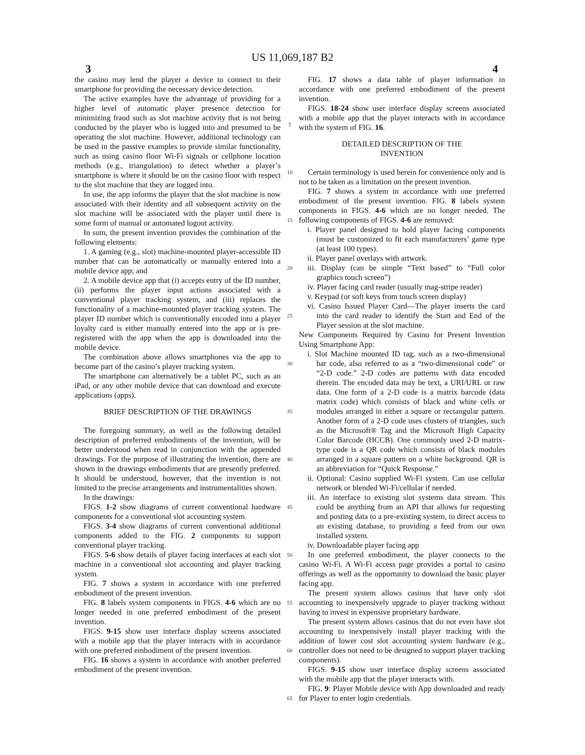US 11,069,187 B2
3 4
the casino may lend the player a device to connect to their smartphone for providing the necessary device detection.
The active examples have the advantage of providing for a higher level of automatic player presence detection for minimizing fraud such as slot machine activity that is not being conducted by the player who is logged into and presumed to be operating the slot machine. However, additional technology can be used in the passive examples to provide similar functionality, such as using casino floor Wi-Fi signals or cellphone location methods (e.g., triangulation) to detect whether a player’s smartphone is where it should be on the casino floor with respect to the slot machine that they are logged into.
In use, the app informs the player that the slot machine is now associated with their identity and all subsequent activity on the slot machine will be associated with the player until there is some form of manual or automated logout activity.
In sum, the present invention provides the combination of the following elements:
1. A gaming (e.g., slot) machine-mounted player-accessible ID number that can be automatically or manually entered into a mobile device app; and
2. A mobile device app that (i) accepts entry of the ID number, (ii) performs the player input actions associated with a conventional player tracking system, and (iii) replaces the functionality of a machine-mounted player tracking system. The player ID number which is conventionally encoded into a player loyalty card is either manually entered into the app or is pre-registered with the app when the app is downloaded into the mobile device.
The combination above allows smartphones via the app to become part of the casino’s player tracking system.
The smartphone can alternatively be a tablet PC, such as an iPad, or any other mobile device that can download and execute applications (apps).
BRIEF DESCRIPTION OF THE DRAWINGS
The foregoing summary, as well as the following detailed description of preferred embodiments of the invention, will be better understood when read in conjunction with the appended drawings. For the purpose of illustrating the invention, there are shown in the drawings embodiments that are presently preferred. It should be understood, however, that the invention is not limited to the precise arrangements and instrumentalities shown.
In the drawings:
FIGS. 1-2 show diagrams of current conventional hardware components for a conventional slot accounting system.
FIGS. 3-4 show diagrams of current conventional additional components added to the FIG. 2 components to support conventional player tracking.
FIGS. 5-6 show details of player facing interfaces at each slot machine in a conventional slot accounting and player tracking system.
FIG. 7 shows a system in accordance with one preferred embodiment of the present invention.
FIG. 8 labels system components in FIGS. 4-6 which are no longer needed in one preferred embodiment of the present invention.
FIGS. 9-15 show user interface display screens associated with a mobile app that the player interacts with in accordance with one preferred embodiment of the present invention.
FIG. 16 shows a system in accordance with another preferred embodiment of the present invention.
5
10
15
20
25
30
35
40
45
50
55
60
65
FIG. 17 shows a data table of player information in accordance with one preferred embodiment of the present invention.
FIGS. 18-24 show user interface display screens associated with a mobile app that the player interacts with in accordance with the system of FIG. 16.
DETAILED DESCRIPTION OF THE
INVENTION
Certain terminology is used herein for convenience only and is not to be taken as a limitation on the present invention.
FIG. 7 shows a system in accordance with one preferred embodiment of the present invention. FIG. 8 labels system components in FIGS. 4-6 which are no longer needed. The following components of FIGS. 4-6 are removed:
i. Player panel designed to hold player facing components (must be customized to fit each manufacturers’ game type (at least 100 types).
ii. Player panel overlays with artwork.
iii. Display (can be simple “Text based” to “Full color graphics touch screen”)
iv. Player facing card reader (usually mag-stripe reader)
v. Keypad (or soft keys from touch screen display)
vi. Casino Issued Player Card—The player inserts the card into the card reader to identify the Start and End of the Player session at the slot machine.
New Components Required by Casino for Present Invention Using Smartphone App:
i. Slot Machine mounted ID tag, such as a two-dimensional bar code, also referred to as a “two-dimensional code” or “2-D code.” 2-D codes are patterns with data encoded therein. The encoded data may be text, a URI/URL or raw data. One form of a 2-D code is a matrix barcode (data matrix code) which consists of black and white cells or modules arranged in either a square or rectangular pattern. Another form of a 2-D code uses clusters of triangles, such as the Microsoft® Tag and the Microsoft High Capacity Color Barcode (HCCB). One commonly used 2-D matrix-type code is a QR code which consists of black modules arranged in a square pattern on a white background. QR is an abbreviation for “Quick Response.”
ii. Optional: Casino supplied Wi-Fi system. Can use cellular network or blended Wi-Fi/cellular if needed.
iii. An interface to existing slot systems data stream. This could be anything from an API that allows for requesting and posting data to a pre-existing system, to direct access to an existing database, to providing a feed from our own installed system.
iv. Downloadable player facing app
In one preferred embodiment, the player connects to the casino Wi-Fi. A Wi-Fi access page provides a portal to casino offerings as well as the opportunity to download the basic player facing app.
The present system allows casinos that have only slot accounting to inexpensively upgrade to player tracking without having to invest in expensive proprietary hardware.
The present system allows casinos that do not even have slot accounting to inexpensively install player tracking with the addition of lower cost slot accounting system hardware (e.g., controller does not need to be designed to support player tracking components).
FIGS. 9-15 show user interface display screens associated with the mobile app that the player interacts with.
FIG. 9: Player Mobile device with App downloaded and ready for Player to enter login credentials.